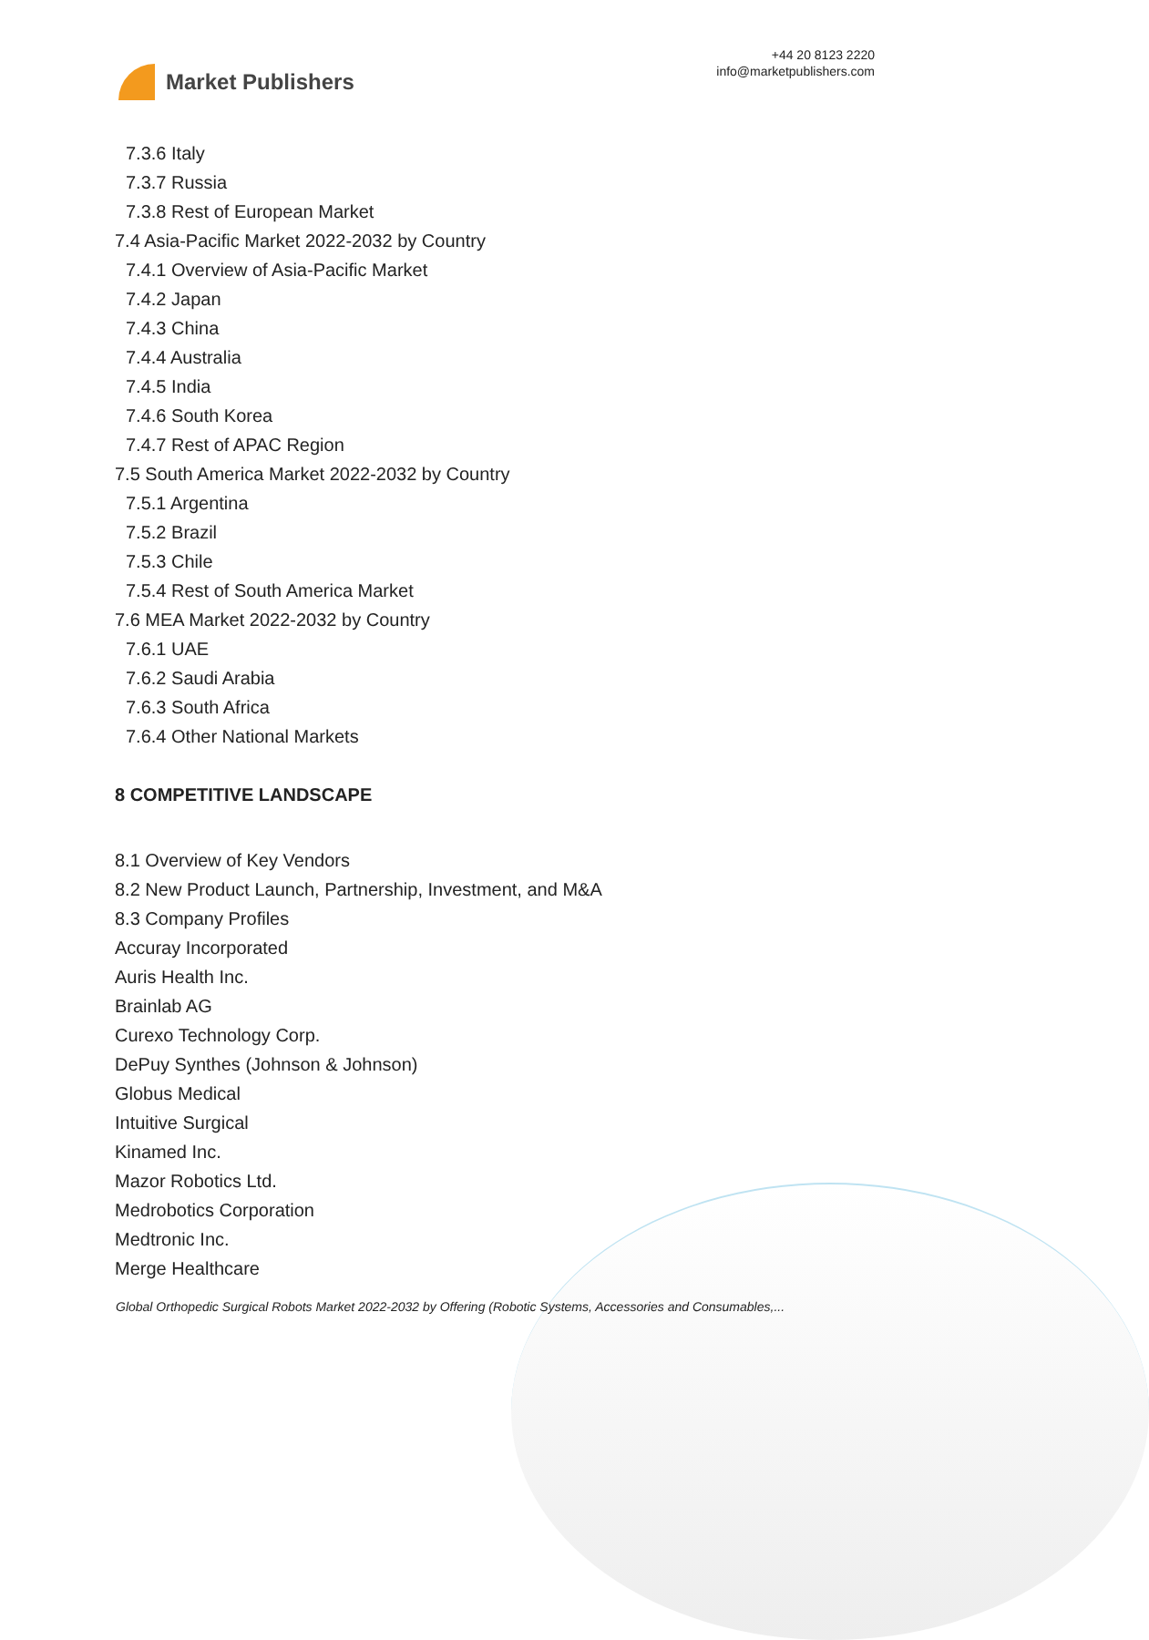Market Publishers
+44 20 8123 2220
info@marketpublishers.com
7.3.6 Italy
7.3.7 Russia
7.3.8 Rest of European Market
7.4 Asia-Pacific Market 2022-2032 by Country
7.4.1 Overview of Asia-Pacific Market
7.4.2 Japan
7.4.3 China
7.4.4 Australia
7.4.5 India
7.4.6 South Korea
7.4.7 Rest of APAC Region
7.5 South America Market 2022-2032 by Country
7.5.1 Argentina
7.5.2 Brazil
7.5.3 Chile
7.5.4 Rest of South America Market
7.6 MEA Market 2022-2032 by Country
7.6.1 UAE
7.6.2 Saudi Arabia
7.6.3 South Africa
7.6.4 Other National Markets
8 COMPETITIVE LANDSCAPE
8.1 Overview of Key Vendors
8.2 New Product Launch, Partnership, Investment, and M&A
8.3 Company Profiles
Accuray Incorporated
Auris Health Inc.
Brainlab AG
Curexo Technology Corp.
DePuy Synthes (Johnson & Johnson)
Globus Medical
Intuitive Surgical
Kinamed Inc.
Mazor Robotics Ltd.
Medrobotics Corporation
Medtronic Inc.
Merge Healthcare
Global Orthopedic Surgical Robots Market 2022-2032 by Offering (Robotic Systems, Accessories and Consumables,...